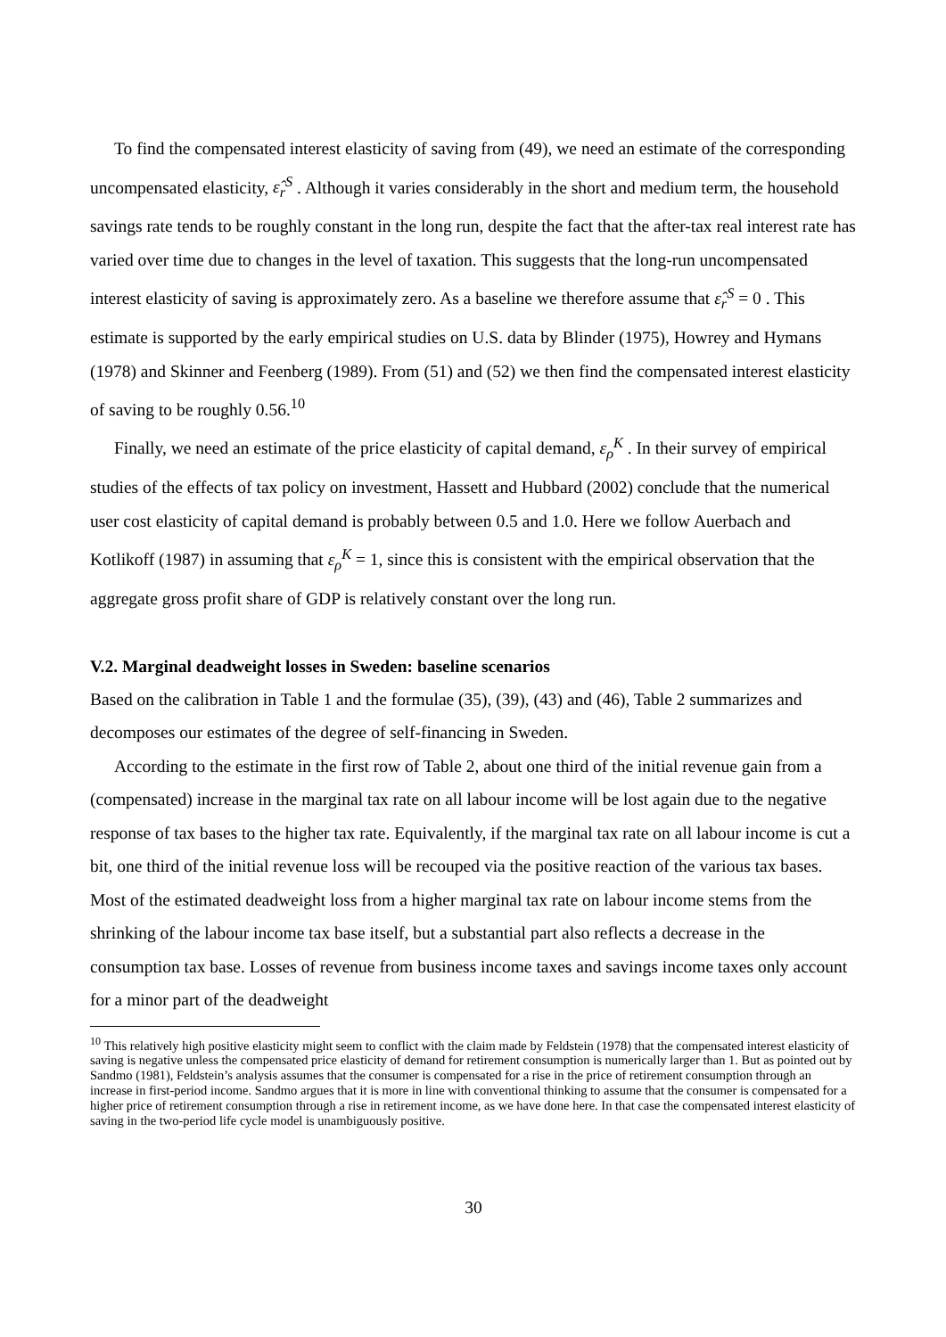To find the compensated interest elasticity of saving from (49), we need an estimate of the corresponding uncompensated elasticity, ε̂<sub>r</sub><sup>S</sup> . Although it varies considerably in the short and medium term, the household savings rate tends to be roughly constant in the long run, despite the fact that the after-tax real interest rate has varied over time due to changes in the level of taxation. This suggests that the long-run uncompensated interest elasticity of saving is approximately zero. As a baseline we therefore assume that ε̂<sub>r</sub><sup>S</sup> = 0 . This estimate is supported by the early empirical studies on U.S. data by Blinder (1975), Howrey and Hymans (1978) and Skinner and Feenberg (1989). From (51) and (52) we then find the compensated interest elasticity of saving to be roughly 0.56.<sup>10</sup>
Finally, we need an estimate of the price elasticity of capital demand, ε<sub>ρ</sub><sup>K</sup> . In their survey of empirical studies of the effects of tax policy on investment, Hassett and Hubbard (2002) conclude that the numerical user cost elasticity of capital demand is probably between 0.5 and 1.0. Here we follow Auerbach and Kotlikoff (1987) in assuming that ε<sub>ρ</sub><sup>K</sup> = 1, since this is consistent with the empirical observation that the aggregate gross profit share of GDP is relatively constant over the long run.
V.2. Marginal deadweight losses in Sweden: baseline scenarios
Based on the calibration in Table 1 and the formulae (35), (39), (43) and (46), Table 2 summarizes and decomposes our estimates of the degree of self-financing in Sweden.
According to the estimate in the first row of Table 2, about one third of the initial revenue gain from a (compensated) increase in the marginal tax rate on all labour income will be lost again due to the negative response of tax bases to the higher tax rate. Equivalently, if the marginal tax rate on all labour income is cut a bit, one third of the initial revenue loss will be recouped via the positive reaction of the various tax bases. Most of the estimated deadweight loss from a higher marginal tax rate on labour income stems from the shrinking of the labour income tax base itself, but a substantial part also reflects a decrease in the consumption tax base. Losses of revenue from business income taxes and savings income taxes only account for a minor part of the deadweight
<sup>10</sup> This relatively high positive elasticity might seem to conflict with the claim made by Feldstein (1978) that the compensated interest elasticity of saving is negative unless the compensated price elasticity of demand for retirement consumption is numerically larger than 1. But as pointed out by Sandmo (1981), Feldstein’s analysis assumes that the consumer is compensated for a rise in the price of retirement consumption through an increase in first-period income. Sandmo argues that it is more in line with conventional thinking to assume that the consumer is compensated for a higher price of retirement consumption through a rise in retirement income, as we have done here. In that case the compensated interest elasticity of saving in the two-period life cycle model is unambiguously positive.
30